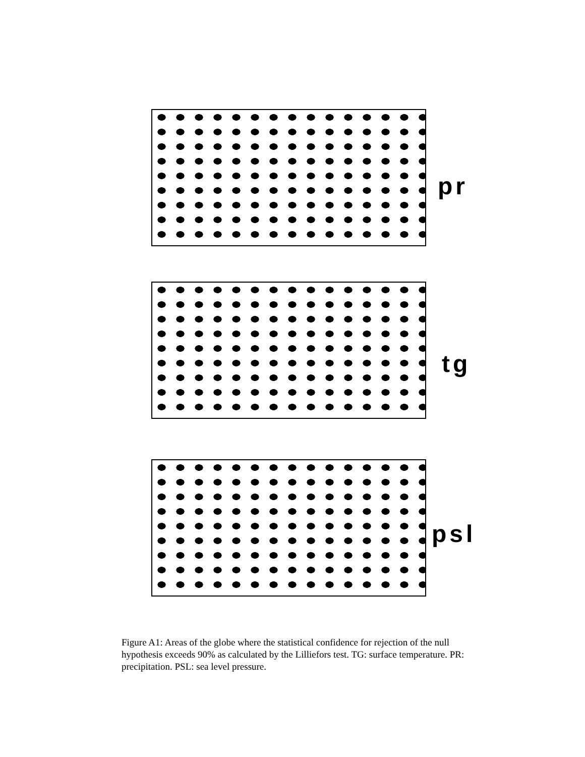pr
tg
psl
Figure A1: Areas of the globe where the statistical confidence for rejection of the null hypothesis exceeds 90% as calculated by the Lilliefors test. TG: surface temperature. PR: precipitation. PSL: sea level pressure.